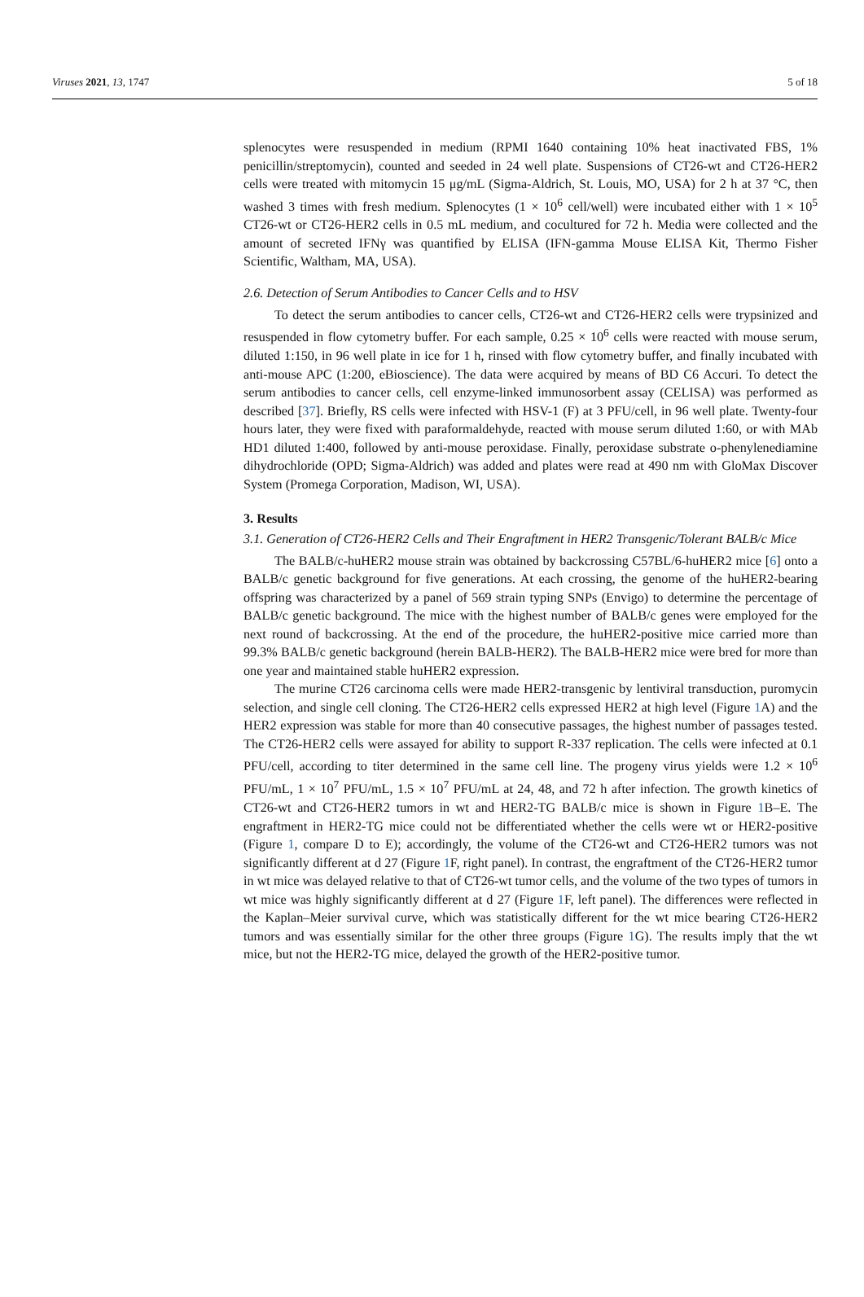Viruses 2021, 13, 1747 5 of 18
splenocytes were resuspended in medium (RPMI 1640 containing 10% heat inactivated FBS, 1% penicillin/streptomycin), counted and seeded in 24 well plate. Suspensions of CT26-wt and CT26-HER2 cells were treated with mitomycin 15 μg/mL (Sigma-Aldrich, St. Louis, MO, USA) for 2 h at 37 °C, then washed 3 times with fresh medium. Splenocytes (1 × 10<sup>6</sup> cell/well) were incubated either with 1 × 10<sup>5</sup> CT26-wt or CT26-HER2 cells in 0.5 mL medium, and cocultured for 72 h. Media were collected and the amount of secreted IFNγ was quantified by ELISA (IFN-gamma Mouse ELISA Kit, Thermo Fisher Scientific, Waltham, MA, USA).
2.6. Detection of Serum Antibodies to Cancer Cells and to HSV
To detect the serum antibodies to cancer cells, CT26-wt and CT26-HER2 cells were trypsinized and resuspended in flow cytometry buffer. For each sample, 0.25 × 10<sup>6</sup> cells were reacted with mouse serum, diluted 1:150, in 96 well plate in ice for 1 h, rinsed with flow cytometry buffer, and finally incubated with anti-mouse APC (1:200, eBioscience). The data were acquired by means of BD C6 Accuri. To detect the serum antibodies to cancer cells, cell enzyme-linked immunosorbent assay (CELISA) was performed as described [37]. Briefly, RS cells were infected with HSV-1 (F) at 3 PFU/cell, in 96 well plate. Twenty-four hours later, they were fixed with paraformaldehyde, reacted with mouse serum diluted 1:60, or with MAb HD1 diluted 1:400, followed by anti-mouse peroxidase. Finally, peroxidase substrate o-phenylenediamine dihydrochloride (OPD; Sigma-Aldrich) was added and plates were read at 490 nm with GloMax Discover System (Promega Corporation, Madison, WI, USA).
3. Results
3.1. Generation of CT26-HER2 Cells and Their Engraftment in HER2 Transgenic/Tolerant BALB/c Mice
The BALB/c-huHER2 mouse strain was obtained by backcrossing C57BL/6-huHER2 mice [6] onto a BALB/c genetic background for five generations. At each crossing, the genome of the huHER2-bearing offspring was characterized by a panel of 569 strain typing SNPs (Envigo) to determine the percentage of BALB/c genetic background. The mice with the highest number of BALB/c genes were employed for the next round of backcrossing. At the end of the procedure, the huHER2-positive mice carried more than 99.3% BALB/c genetic background (herein BALB-HER2). The BALB-HER2 mice were bred for more than one year and maintained stable huHER2 expression.
The murine CT26 carcinoma cells were made HER2-transgenic by lentiviral transduction, puromycin selection, and single cell cloning. The CT26-HER2 cells expressed HER2 at high level (Figure 1 A) and the HER2 expression was stable for more than 40 consecutive passages, the highest number of passages tested. The CT26-HER2 cells were assayed for ability to support R-337 replication. The cells were infected at 0.1 PFU/cell, according to titer determined in the same cell line. The progeny virus yields were 1.2 × 10<sup>6</sup> PFU/mL, 1 × 10<sup>7</sup> PFU/mL, 1.5 × 10<sup>7</sup> PFU/mL at 24, 48, and 72 h after infection. The growth kinetics of CT26-wt and CT26-HER2 tumors in wt and HER2-TG BALB/c mice is shown in Figure 1 B–E. The engraftment in HER2-TG mice could not be differentiated whether the cells were wt or HER2-positive (Figure 1, compare D to E); accordingly, the volume of the CT26-wt and CT26-HER2 tumors was not significantly different at d 27 (Figure 1 F, right panel). In contrast, the engraftment of the CT26-HER2 tumor in wt mice was delayed relative to that of CT26-wt tumor cells, and the volume of the two types of tumors in wt mice was highly significantly different at d 27 (Figure 1 F, left panel). The differences were reflected in the Kaplan–Meier survival curve, which was statistically different for the wt mice bearing CT26-HER2 tumors and was essentially similar for the other three groups (Figure 1 G). The results imply that the wt mice, but not the HER2-TG mice, delayed the growth of the HER2-positive tumor.